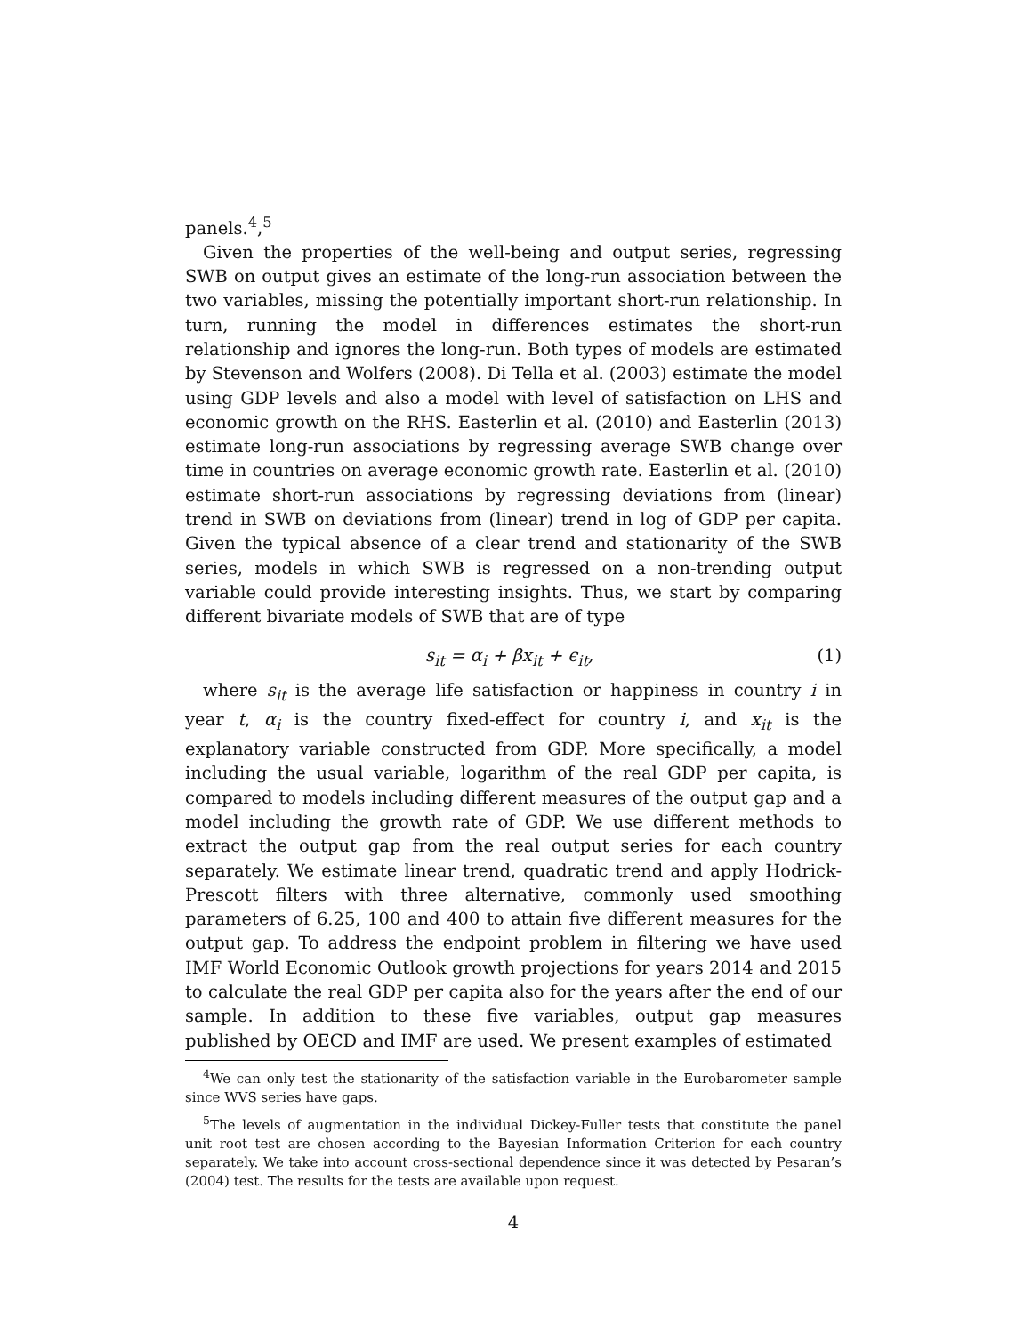panels.<sup>4</sup>,<sup>5</sup>
Given the properties of the well-being and output series, regressing SWB on output gives an estimate of the long-run association between the two variables, missing the potentially important short-run relationship. In turn, running the model in differences estimates the short-run relationship and ignores the long-run. Both types of models are estimated by Stevenson and Wolfers (2008). Di Tella et al. (2003) estimate the model using GDP levels and also a model with level of satisfaction on LHS and economic growth on the RHS. Easterlin et al. (2010) and Easterlin (2013) estimate long-run associations by regressing average SWB change over time in countries on average economic growth rate. Easterlin et al. (2010) estimate short-run associations by regressing deviations from (linear) trend in SWB on deviations from (linear) trend in log of GDP per capita. Given the typical absence of a clear trend and stationarity of the SWB series, models in which SWB is regressed on a non-trending output variable could provide interesting insights. Thus, we start by comparing different bivariate models of SWB that are of type
s<sub>it</sub> = α<sub>i</sub> + βx<sub>it</sub> + ϵ<sub>it</sub>, (1)
where s<sub>it</sub> is the average life satisfaction or happiness in country i in year t, α<sub>i</sub> is the country fixed-effect for country i, and x<sub>it</sub> is the explanatory variable constructed from GDP. More specifically, a model including the usual variable, logarithm of the real GDP per capita, is compared to models including different measures of the output gap and a model including the growth rate of GDP. We use different methods to extract the output gap from the real output series for each country separately. We estimate linear trend, quadratic trend and apply Hodrick-Prescott filters with three alternative, commonly used smoothing parameters of 6.25, 100 and 400 to attain five different measures for the output gap. To address the endpoint problem in filtering we have used IMF World Economic Outlook growth projections for years 2014 and 2015 to calculate the real GDP per capita also for the years after the end of our sample. In addition to these five variables, output gap measures published by OECD and IMF are used. We present examples of estimated
<sup>4</sup> We can only test the stationarity of the satisfaction variable in the Eurobarometer sample since WVS series have gaps.
<sup>5</sup> The levels of augmentation in the individual Dickey-Fuller tests that constitute the panel unit root test are chosen according to the Bayesian Information Criterion for each country separately. We take into account cross-sectional dependence since it was detected by Pesaran’s (2004) test. The results for the tests are available upon request.
4